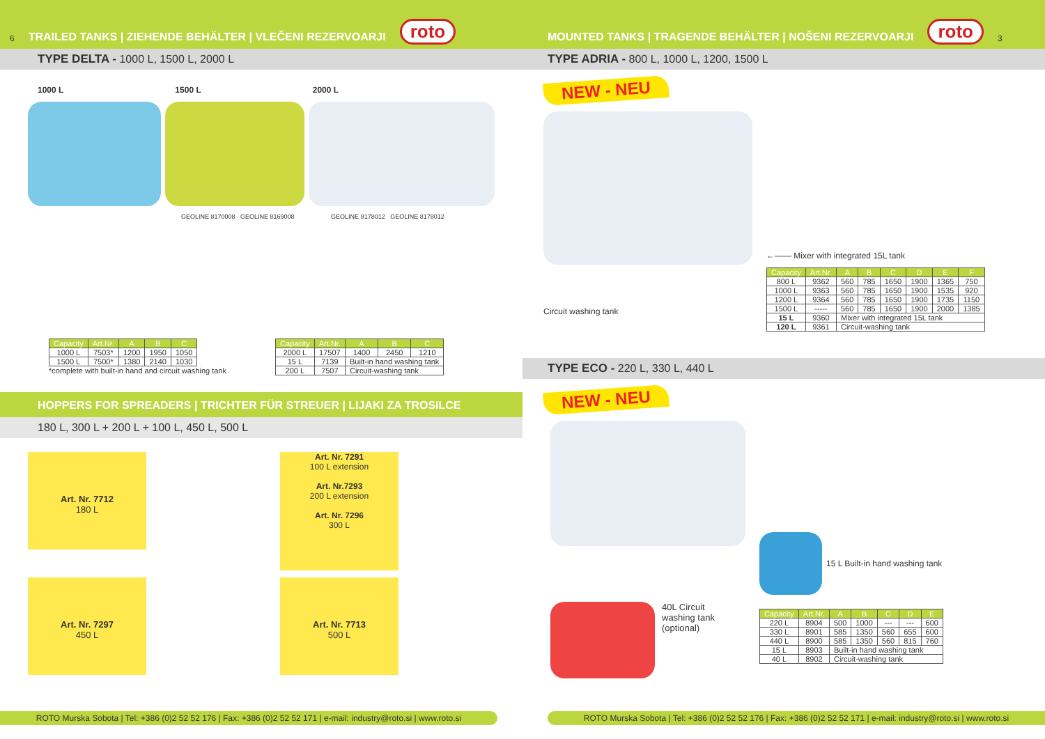6 TRAILED TANKS | ZIEHENDE BEHÄLTER | VLEČENI REZERVOARJI roto
TYPE DELTA - 1000 L, 1500 L, 2000 L
1000 L 1500 L 2000 L
GEOLINE 8170008 GEOLINE 8169008 GEOLINE 8178012 GEOLINE 8178012
| Capacity | Art.Nr. | A | B | C |
| --- | --- | --- | --- | --- |
| 1000 L | 7503* | 1200 | 1950 | 1050 |
| 1500 L | 7500* | 1380 | 2140 | 1030 |
*complete with built-in hand and circuit washing tank
| Capacity | Art.Nr. | A | B | C |
| --- | --- | --- | --- | --- |
| 2000 L | 17507 | 1400 | 2450 | 1210 |
| 15 L | 7139 | Built-in hand washing tank | | |
| 200 L | 7507 | Circuit-washing tank | | |
HOPPERS FOR SPREADERS | TRICHTER FÜR STREUER | LIJAKI ZA TROSILCE
180 L, 300 L + 200 L + 100 L, 450 L, 500 L
Art. Nr. 7712
180 L
Art. Nr. 7291
100 L extension
Art. Nr.7293
200 L extension
Art. Nr. 7296
300 L
Art. Nr. 7297
450 L
Art. Nr. 7713
500 L
ROTO Murska Sobota | Tel: +386 (0)2 52 52 176 | Fax: +386 (0)2 52 52 171 | e-mail: industry@roto.si | www.roto.si
MOUNTED TANKS | TRAGENDE BEHÄLTER | NOŠENI REZERVOARJI roto 3
TYPE ADRIA - 800 L, 1000 L, 1200, 1500 L
NEW - NEU
Circuit washing tank
←—— Mixer with integrated 15L tank
| Capacity | Art.Nr. | A | B | C | D | E | F |
| --- | --- | --- | --- | --- | --- | --- | --- |
| 800 L | 9362 | 560 | 785 | 1650 | 1900 | 1365 | 750 |
| 1000 L | 9363 | 560 | 785 | 1650 | 1900 | 1535 | 920 |
| 1200 L | 9364 | 560 | 785 | 1650 | 1900 | 1735 | 1150 |
| 1500 L | ----- | 560 | 785 | 1650 | 1900 | 2000 | 1385 |
| 15 L | 9360 | Mixer with integrated 15L tank | | | | | |
| 120 L | 9361 | Circuit-washing tank | | | | | |
TYPE ECO - 220 L, 330 L, 440 L
NEW - NEU
40L Circuit
washing tank
(optional)
15 L Built-in hand washing tank
| Capacity | Art.Nr. | A | B | C | D | E |
| --- | --- | --- | --- | --- | --- | --- |
| 220 L | 8904 | 500 | 1000 | --- | --- | 600 |
| 330 L | 8901 | 585 | 1350 | 560 | 655 | 600 |
| 440 L | 8900 | 585 | 1350 | 560 | 815 | 760 |
| 15 L | 8903 | Built-in hand washing tank | | | | |
| 40 L | 8902 | Circuit-washing tank | | | | |
ROTO Murska Sobota | Tel: +386 (0)2 52 52 176 | Fax: +386 (0)2 52 52 171 | e-mail: industry@roto.si | www.roto.si